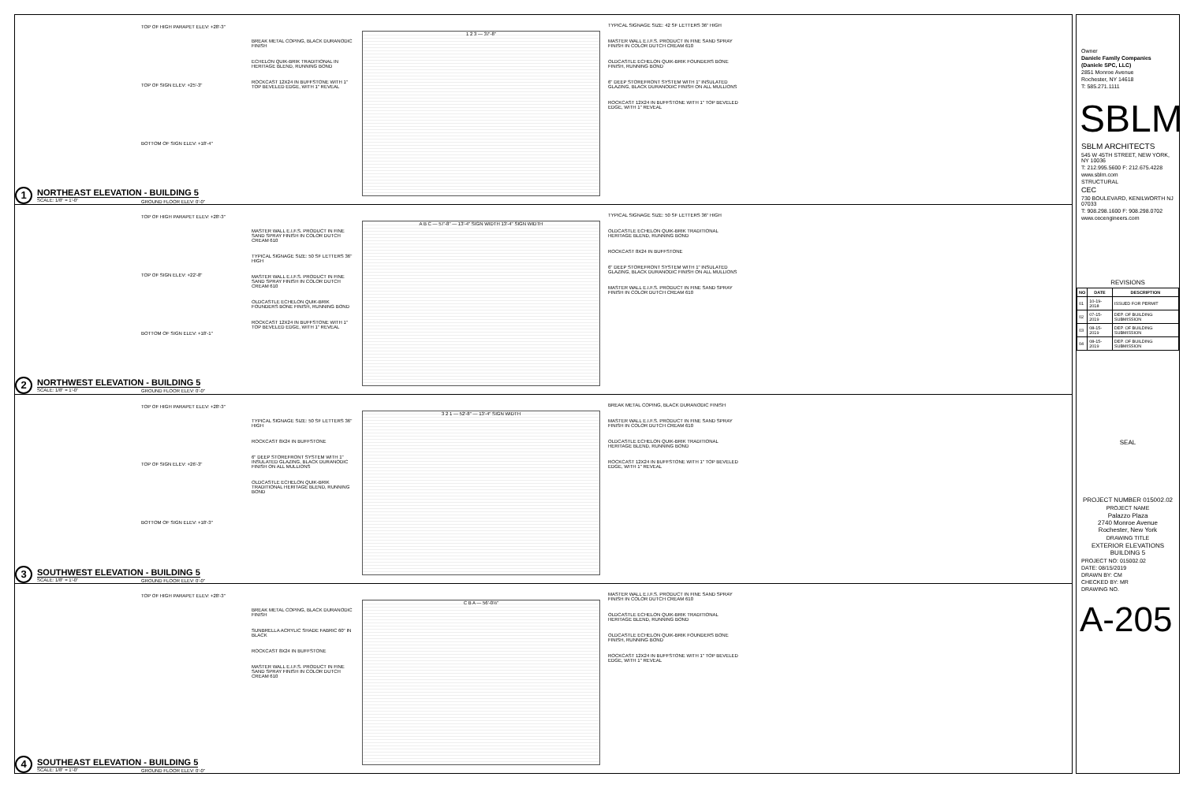TOP OF HIGH PARAPET ELEV: +28'-3"
TOP OF SIGN ELEV: +25'-3"
BOTTOM OF SIGN ELEV: +18'-4"
GROUND FLOOR ELEV: 0'-0"
BREAK METAL COPING, BLACK DURANODIC FINISH
ECHELON QUIK-BRIK TRADITIONAL IN HERITAGE BLEND, RUNNING BOND
ROCKCAST 12X24 IN BUFFSTONE WITH 1" TOP BEVELED EDGE, WITH 1" REVEAL
1 2 3 — 37'-8"
TYPICAL SIGNAGE SIZE: 42 SF LETTERS 36" HIGH
MASTER WALL E.I.F.S. PRODUCT IN FINE SAND SPRAY FINISH IN COLOR DUTCH CREAM 610
OLDCASTLE ECHELON QUIK-BRIK FOUNDERS BONE FINISH, RUNNING BOND
6" DEEP STOREFRONT SYSTEM WITH 1" INSULATED GLAZING, BLACK DURANODIC FINISH ON ALL MULLIONS
ROCKCAST 12X24 IN BUFFSTONE WITH 1" TOP BEVELED EDGE, WITH 1" REVEAL
1
NORTHEAST ELEVATION - BUILDING 5
SCALE: 1/8" = 1'-0"
TOP OF HIGH PARAPET ELEV: +28'-3"
TOP OF SIGN ELEV: +22'-8"
BOTTOM OF SIGN ELEV: +18'-1"
GROUND FLOOR ELEV: 0'-0"
MASTER WALL E.I.F.S. PRODUCT IN FINE SAND SPRAY FINISH IN COLOR DUTCH CREAM 610
TYPICAL SIGNAGE SIZE: 50 SF LETTERS 36" HIGH
MASTER WALL E.I.F.S. PRODUCT IN FINE SAND SPRAY FINISH IN COLOR DUTCH CREAM 610
OLDCASTLE ECHELON QUIK-BRIK FOUNDERS BONE FINISH, RUNNING BOND
ROCKCAST 12X24 IN BUFFSTONE WITH 1" TOP BEVELED EDGE, WITH 1" REVEAL
A B C — 57'-8" — 13'-4" SIGN WIDTH 13'-4" SIGN WIDTH
TYPICAL SIGNAGE SIZE: 50 SF LETTERS 36" HIGH
OLDCASTLE ECHELON QUIK-BRIK TRADITIONAL HERITAGE BLEND, RUNNING BOND
ROCKCAST 8X24 IN BUFFSTONE
6" DEEP STOREFRONT SYSTEM WITH 1" INSULATED GLAZING, BLACK DURANODIC FINISH ON ALL MULLIONS
MASTER WALL E.I.F.S. PRODUCT IN FINE SAND SPRAY FINISH IN COLOR DUTCH CREAM 610
2
NORTHWEST ELEVATION - BUILDING 5
SCALE: 1/8" = 1'-0"
TOP OF HIGH PARAPET ELEV: +28'-3"
TOP OF SIGN ELEV: +26'-3"
BOTTOM OF SIGN ELEV: +18'-3"
GROUND FLOOR ELEV: 0'-0"
TYPICAL SIGNAGE SIZE: 50 SF LETTERS 36" HIGH
ROCKCAST 8X24 IN BUFFSTONE
6" DEEP STOREFRONT SYSTEM WITH 1" INSULATED GLAZING, BLACK DURANODIC FINISH ON ALL MULLIONS
OLDCASTLE ECHELON QUIK-BRIK TRADITIONAL HERITAGE BLEND, RUNNING BOND
3 2 1 — 52'-8" — 13'-4" SIGN WIDTH
BREAK METAL COPING, BLACK DURANODIC FINISH
MASTER WALL E.I.F.S. PRODUCT IN FINE SAND SPRAY FINISH IN COLOR DUTCH CREAM 610
OLDCASTLE ECHELON QUIK-BRIK TRADITIONAL HERITAGE BLEND, RUNNING BOND
ROCKCAST 12X24 IN BUFFSTONE WITH 1" TOP BEVELED EDGE, WITH 1" REVEAL
3
SOUTHWEST ELEVATION - BUILDING 5
SCALE: 1/8" = 1'-0"
TOP OF HIGH PARAPET ELEV: +28'-3"
GROUND FLOOR ELEV: 0'-0"
BREAK METAL COPING, BLACK DURANODIC FINISH
SUNBRELLA ACRYLIC SHADE FABRIC 60" IN BLACK
ROCKCAST 8X24 IN BUFFSTONE
MASTER WALL E.I.F.S. PRODUCT IN FINE SAND SPRAY FINISH IN COLOR DUTCH CREAM 610
C B A — 56'-0½"
MASTER WALL E.I.F.S. PRODUCT IN FINE SAND SPRAY FINISH IN COLOR DUTCH CREAM 610
OLDCASTLE ECHELON QUIK-BRIK TRADITIONAL HERITAGE BLEND, RUNNING BOND
OLDCASTLE ECHELON QUIK-BRIK FOUNDERS BONE FINISH, RUNNING BOND
ROCKCAST 12X24 IN BUFFSTONE WITH 1" TOP BEVELED EDGE, WITH 1" REVEAL
4
SOUTHEAST ELEVATION - BUILDING 5
SCALE: 1/8" = 1'-0"
Owner
Daniele Family Companies
(Daniele SPC, LLC)
2851 Monroe Avenue
Rochester, NY 14618
T: 585.271.1111
SBLM
SBLM ARCHITECTS
545 W 45TH STREET, NEW YORK, NY 10036
T: 212.995.5600 F: 212.675.4228
www.sblm.com
STRUCTURAL
CEC
730 BOULEVARD, KENILWORTH NJ 07033
T: 908.298.1600 F: 908.298.0702
www.cecengineers.com
REVISIONS
| NO | DATE | DESCRIPTION |
| --- | --- | --- |
| 01 | 10-19-2018 | ISSUED FOR PERMIT |
| 02 | 07-15-2019 | DEP. OF BUILDING SUBMISSION |
| 03 | 08-15-2019 | DEP. OF BUILDING SUBMISSION |
| 04 | 08-15-2019 | DEP. OF BUILDING SUBMISSION |
SEAL
PROJECT NUMBER 015002.02
PROJECT NAME
Palazzo Plaza
2740 Monroe Avenue
Rochester, New York
DRAWING TITLE
EXTERIOR ELEVATIONS
BUILDING 5
PROJECT NO: 015002.02
DATE: 08/15/2019
DRAWN BY: CM
CHECKED BY: MR
DRAWING NO.
A-205